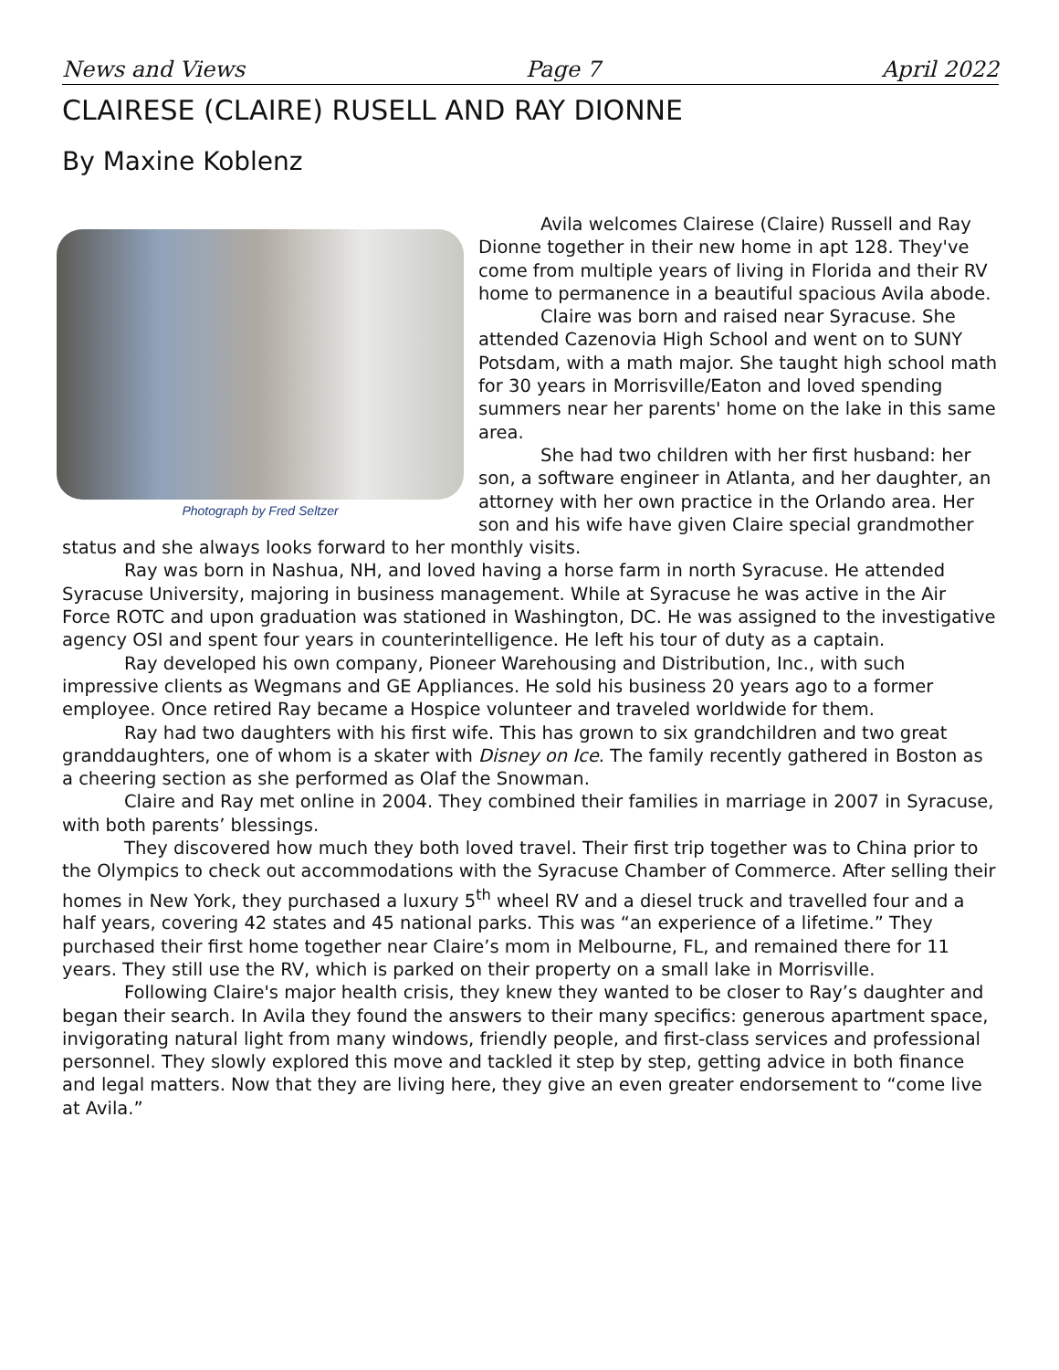News and Views Page 7 April 2022
CLAIRESE (CLAIRE) RUSELL AND RAY DIONNE
By Maxine Koblenz
Photograph by Fred Seltzer
Avila welcomes Clairese (Claire) Russell and Ray Dionne together in their new home in apt 128. They've come from multiple years of living in Florida and their RV home to permanence in a beautiful spacious Avila abode.
Claire was born and raised near Syracuse. She attended Cazenovia High School and went on to SUNY Potsdam, with a math major. She taught high school math for 30 years in Morrisville/Eaton and loved spending summers near her parents' home on the lake in this same area.
She had two children with her first husband: her son, a software engineer in Atlanta, and her daughter, an attorney with her own practice in the Orlando area. Her son and his wife have given Claire special grandmother status and she always looks forward to her monthly visits.
Ray was born in Nashua, NH, and loved having a horse farm in north Syracuse. He attended Syracuse University, majoring in business management. While at Syracuse he was active in the Air Force ROTC and upon graduation was stationed in Washington, DC. He was assigned to the investigative agency OSI and spent four years in counterintelligence. He left his tour of duty as a captain.
Ray developed his own company, Pioneer Warehousing and Distribution, Inc., with such impressive clients as Wegmans and GE Appliances. He sold his business 20 years ago to a former employee. Once retired Ray became a Hospice volunteer and traveled worldwide for them.
Ray had two daughters with his first wife. This has grown to six grandchildren and two great granddaughters, one of whom is a skater with Disney on Ice. The family recently gathered in Boston as a cheering section as she performed as Olaf the Snowman.
Claire and Ray met online in 2004. They combined their families in marriage in 2007 in Syracuse, with both parents’ blessings.
They discovered how much they both loved travel. Their first trip together was to China prior to the Olympics to check out accommodations with the Syracuse Chamber of Commerce. After selling their homes in New York, they purchased a luxury 5<sup>th</sup> wheel RV and a diesel truck and travelled four and a half years, covering 42 states and 45 national parks. This was “an experience of a lifetime.” They purchased their first home together near Claire’s mom in Melbourne, FL, and remained there for 11 years. They still use the RV, which is parked on their property on a small lake in Morrisville.
Following Claire's major health crisis, they knew they wanted to be closer to Ray’s daughter and began their search. In Avila they found the answers to their many specifics: generous apartment space, invigorating natural light from many windows, friendly people, and first-class services and professional personnel. They slowly explored this move and tackled it step by step, getting advice in both finance and legal matters. Now that they are living here, they give an even greater endorsement to “come live at Avila.”